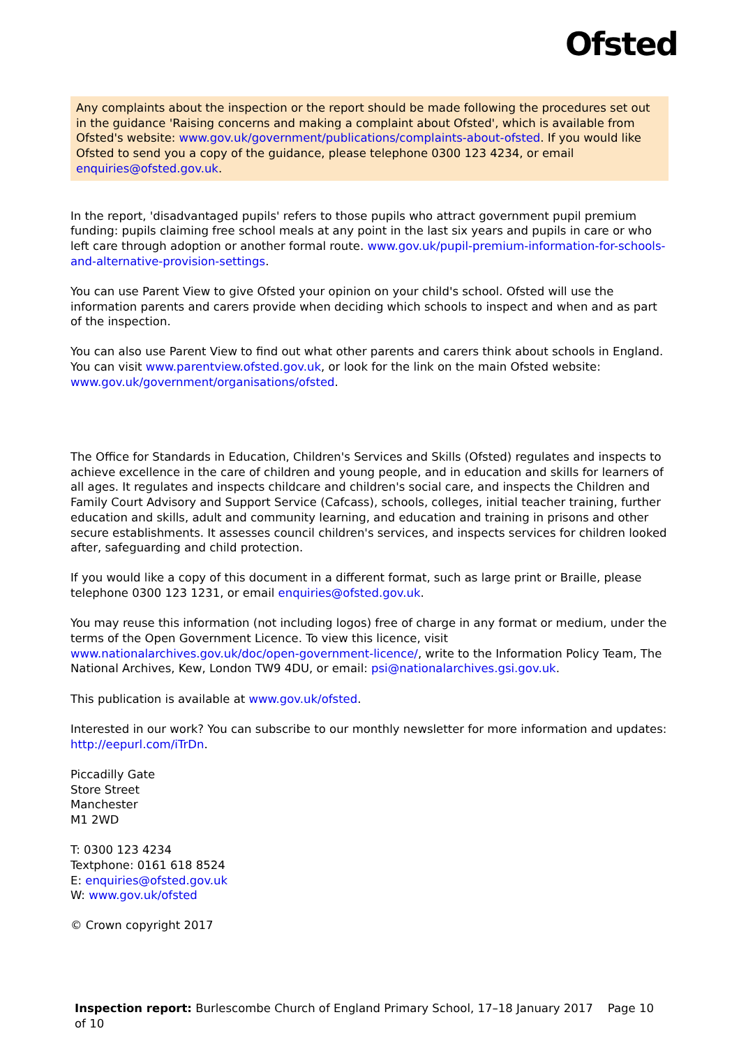Ofsted
Any complaints about the inspection or the report should be made following the procedures set out in the guidance 'Raising concerns and making a complaint about Ofsted', which is available from Ofsted's website: www.gov.uk/government/publications/complaints-about-ofsted. If you would like Ofsted to send you a copy of the guidance, please telephone 0300 123 4234, or email enquiries@ofsted.gov.uk.
In the report, 'disadvantaged pupils' refers to those pupils who attract government pupil premium funding: pupils claiming free school meals at any point in the last six years and pupils in care or who left care through adoption or another formal route. www.gov.uk/pupil-premium-information-for-schools-and-alternative-provision-settings.
You can use Parent View to give Ofsted your opinion on your child's school. Ofsted will use the information parents and carers provide when deciding which schools to inspect and when and as part of the inspection.
You can also use Parent View to find out what other parents and carers think about schools in England. You can visit www.parentview.ofsted.gov.uk, or look for the link on the main Ofsted website: www.gov.uk/government/organisations/ofsted.
The Office for Standards in Education, Children's Services and Skills (Ofsted) regulates and inspects to achieve excellence in the care of children and young people, and in education and skills for learners of all ages. It regulates and inspects childcare and children's social care, and inspects the Children and Family Court Advisory and Support Service (Cafcass), schools, colleges, initial teacher training, further education and skills, adult and community learning, and education and training in prisons and other secure establishments. It assesses council children's services, and inspects services for children looked after, safeguarding and child protection.
If you would like a copy of this document in a different format, such as large print or Braille, please telephone 0300 123 1231, or email enquiries@ofsted.gov.uk.
You may reuse this information (not including logos) free of charge in any format or medium, under the terms of the Open Government Licence. To view this licence, visit www.nationalarchives.gov.uk/doc/open-government-licence/, write to the Information Policy Team, The National Archives, Kew, London TW9 4DU, or email: psi@nationalarchives.gsi.gov.uk.
This publication is available at www.gov.uk/ofsted.
Interested in our work? You can subscribe to our monthly newsletter for more information and updates: http://eepurl.com/iTrDn.
Piccadilly Gate
Store Street
Manchester
M1 2WD
T: 0300 123 4234
Textphone: 0161 618 8524
E: enquiries@ofsted.gov.uk
W: www.gov.uk/ofsted
© Crown copyright 2017
Inspection report: Burlescombe Church of England Primary School, 17–18 January 2017 Page 10 of 10